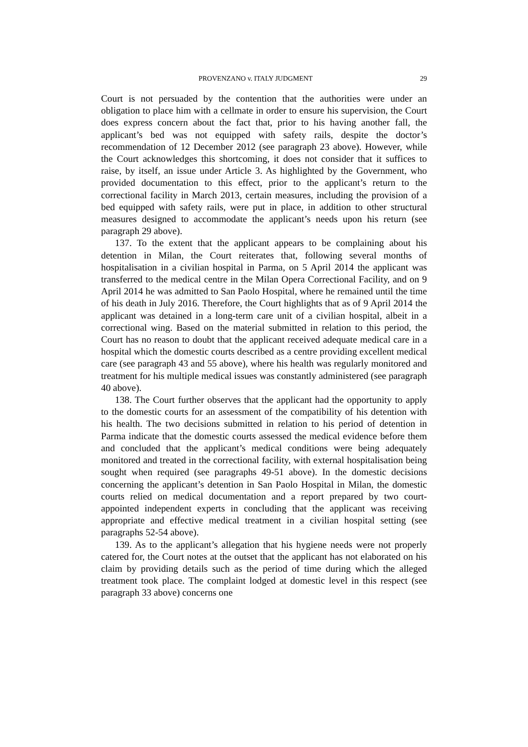PROVENZANO v. ITALY JUDGMENT 29
Court is not persuaded by the contention that the authorities were under an obligation to place him with a cellmate in order to ensure his supervision, the Court does express concern about the fact that, prior to his having another fall, the applicant’s bed was not equipped with safety rails, despite the doctor’s recommendation of 12 December 2012 (see paragraph 23 above). However, while the Court acknowledges this shortcoming, it does not consider that it suffices to raise, by itself, an issue under Article 3. As highlighted by the Government, who provided documentation to this effect, prior to the applicant’s return to the correctional facility in March 2013, certain measures, including the provision of a bed equipped with safety rails, were put in place, in addition to other structural measures designed to accommodate the applicant’s needs upon his return (see paragraph 29 above).
137. To the extent that the applicant appears to be complaining about his detention in Milan, the Court reiterates that, following several months of hospitalisation in a civilian hospital in Parma, on 5 April 2014 the applicant was transferred to the medical centre in the Milan Opera Correctional Facility, and on 9 April 2014 he was admitted to San Paolo Hospital, where he remained until the time of his death in July 2016. Therefore, the Court highlights that as of 9 April 2014 the applicant was detained in a long-term care unit of a civilian hospital, albeit in a correctional wing. Based on the material submitted in relation to this period, the Court has no reason to doubt that the applicant received adequate medical care in a hospital which the domestic courts described as a centre providing excellent medical care (see paragraph 43 and 55 above), where his health was regularly monitored and treatment for his multiple medical issues was constantly administered (see paragraph 40 above).
138. The Court further observes that the applicant had the opportunity to apply to the domestic courts for an assessment of the compatibility of his detention with his health. The two decisions submitted in relation to his period of detention in Parma indicate that the domestic courts assessed the medical evidence before them and concluded that the applicant’s medical conditions were being adequately monitored and treated in the correctional facility, with external hospitalisation being sought when required (see paragraphs 49-51 above). In the domestic decisions concerning the applicant’s detention in San Paolo Hospital in Milan, the domestic courts relied on medical documentation and a report prepared by two court-appointed independent experts in concluding that the applicant was receiving appropriate and effective medical treatment in a civilian hospital setting (see paragraphs 52-54 above).
139. As to the applicant’s allegation that his hygiene needs were not properly catered for, the Court notes at the outset that the applicant has not elaborated on his claim by providing details such as the period of time during which the alleged treatment took place. The complaint lodged at domestic level in this respect (see paragraph 33 above) concerns one